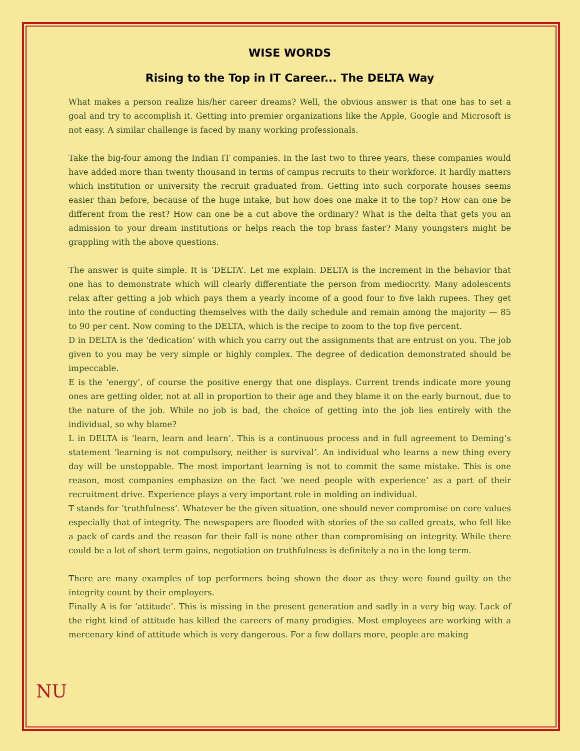WISE WORDS
Rising to the Top in IT Career... The DELTA Way
What makes a person realize his/her career dreams? Well, the obvious answer is that one has to set a goal and try to accomplish it. Getting into premier organizations like the Apple, Google and Microsoft is not easy. A similar challenge is faced by many working professionals.
Take the big-four among the Indian IT companies. In the last two to three years, these companies would have added more than twenty thousand in terms of campus recruits to their workforce. It hardly matters which institution or university the recruit graduated from. Getting into such corporate houses seems easier than before, because of the huge intake, but how does one make it to the top? How can one be different from the rest? How can one be a cut above the ordinary? What is the delta that gets you an admission to your dream institutions or helps reach the top brass faster? Many youngsters might be grappling with the above questions.
The answer is quite simple. It is ‘DELTA’. Let me explain. DELTA is the increment in the behavior that one has to demonstrate which will clearly differentiate the person from mediocrity. Many adolescents relax after getting a job which pays them a yearly income of a good four to five lakh rupees. They get into the routine of conducting themselves with the daily schedule and remain among the majority — 85 to 90 per cent. Now coming to the DELTA, which is the recipe to zoom to the top five percent.
D in DELTA is the ‘dedication’ with which you carry out the assignments that are entrust on you. The job given to you may be very simple or highly complex. The degree of dedication demonstrated should be impeccable.
E is the ‘energy’, of course the positive energy that one displays. Current trends indicate more young ones are getting older, not at all in proportion to their age and they blame it on the early burnout, due to the nature of the job. While no job is bad, the choice of getting into the job lies entirely with the individual, so why blame?
L in DELTA is ‘learn, learn and learn’. This is a continuous process and in full agreement to Deming’s statement ‘learning is not compulsory, neither is survival’. An individual who learns a new thing every day will be unstoppable. The most important learning is not to commit the same mistake. This is one reason, most companies emphasize on the fact ‘we need people with experience’ as a part of their recruitment drive. Experience plays a very important role in molding an individual.
T stands for ‘truthfulness’. Whatever be the given situation, one should never compromise on core values especially that of integrity. The newspapers are flooded with stories of the so called greats, who fell like a pack of cards and the reason for their fall is none other than compromising on integrity. While there could be a lot of short term gains, negotiation on truthfulness is definitely a no in the long term.
There are many examples of top performers being shown the door as they were found guilty on the integrity count by their employers.
Finally A is for ‘attitude’. This is missing in the present generation and sadly in a very big way. Lack of the right kind of attitude has killed the careers of many prodigies. Most employees are working with a mercenary kind of attitude which is very dangerous. For a few dollars more, people are making
NU